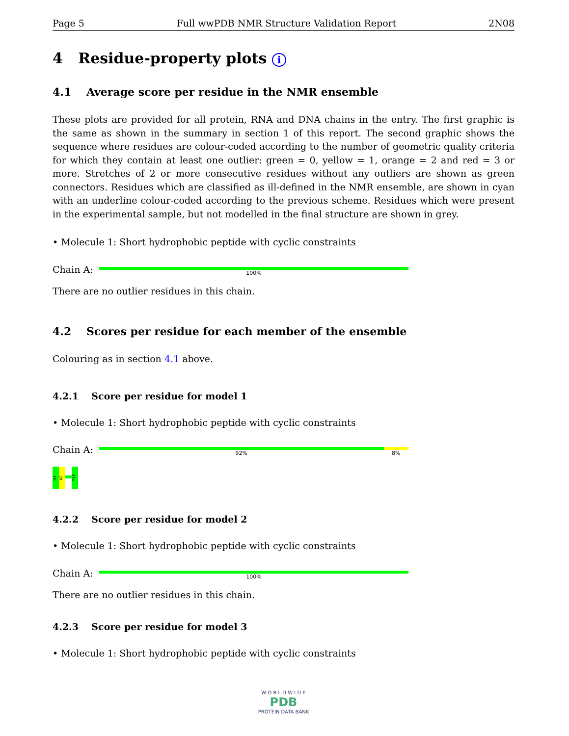Page 5 Full wwPDB NMR Structure Validation Report 2N08
4 Residue-property plots i
4.1 Average score per residue in the NMR ensemble
These plots are provided for all protein, RNA and DNA chains in the entry. The first graphic is the same as shown in the summary in section 1 of this report. The second graphic shows the sequence where residues are colour-coded according to the number of geometric quality criteria for which they contain at least one outlier: green = 0, yellow = 1, orange = 2 and red = 3 or more. Stretches of 2 or more consecutive residues without any outliers are shown as green connectors. Residues which are classified as ill-defined in the NMR ensemble, are shown in cyan with an underline colour-coded according to the previous scheme. Residues which were present in the experimental sample, but not modelled in the final structure are shown in grey.
• Molecule 1: Short hydrophobic peptide with cyclic constraints
Chain A:
100%
There are no outlier residues in this chain.
4.2 Scores per residue for each member of the ensemble
Colouring as in section 4.1 above.
4.2.1 Score per residue for model 1
• Molecule 1: Short hydrophobic peptide with cyclic constraints
Chain A:
92% 8%
H1
A2
?12
4.2.2 Score per residue for model 2
• Molecule 1: Short hydrophobic peptide with cyclic constraints
Chain A:
100%
There are no outlier residues in this chain.
4.2.3 Score per residue for model 3
• Molecule 1: Short hydrophobic peptide with cyclic constraints
W O R L D W I D E
PDB
PROTEIN DATA BANK